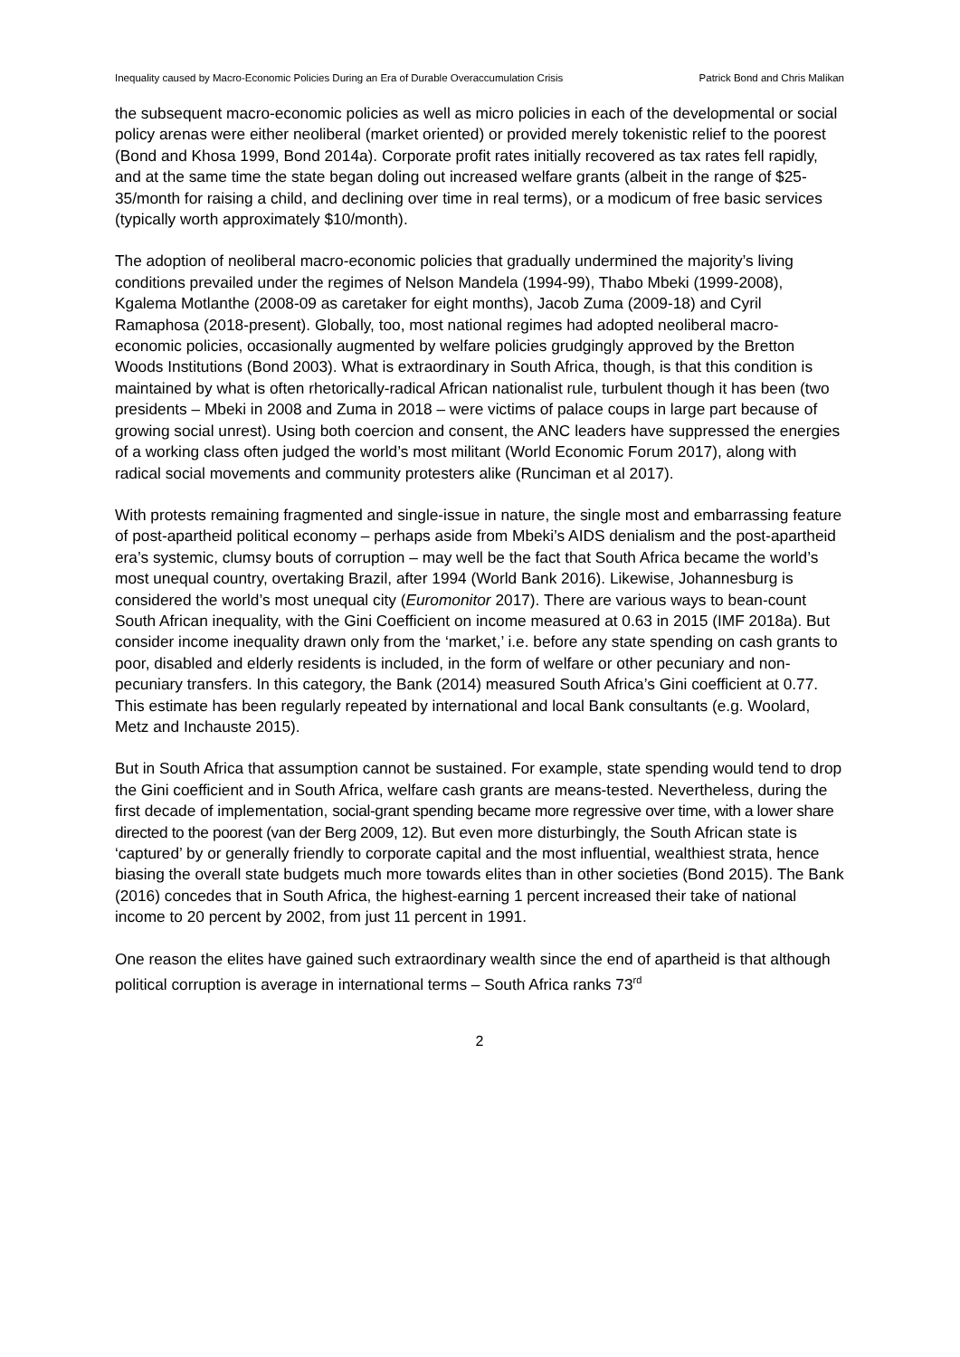Inequality caused by Macro-Economic Policies During an Era of Durable Overaccumulation Crisis Patrick Bond and Chris Malikan
the subsequent macro-economic policies as well as micro policies in each of the developmental or social policy arenas were either neoliberal (market oriented) or provided merely tokenistic relief to the poorest (Bond and Khosa 1999, Bond 2014a). Corporate profit rates initially recovered as tax rates fell rapidly, and at the same time the state began doling out increased welfare grants (albeit in the range of $25-35/month for raising a child, and declining over time in real terms), or a modicum of free basic services (typically worth approximately $10/month).
The adoption of neoliberal macro-economic policies that gradually undermined the majority’s living conditions prevailed under the regimes of Nelson Mandela (1994-99), Thabo Mbeki (1999-2008), Kgalema Motlanthe (2008-09 as caretaker for eight months), Jacob Zuma (2009-18) and Cyril Ramaphosa (2018-present). Globally, too, most national regimes had adopted neoliberal macro-economic policies, occasionally augmented by welfare policies grudgingly approved by the Bretton Woods Institutions (Bond 2003). What is extraordinary in South Africa, though, is that this condition is maintained by what is often rhetorically-radical African nationalist rule, turbulent though it has been (two presidents – Mbeki in 2008 and Zuma in 2018 – were victims of palace coups in large part because of growing social unrest). Using both coercion and consent, the ANC leaders have suppressed the energies of a working class often judged the world’s most militant (World Economic Forum 2017), along with radical social movements and community protesters alike (Runciman et al 2017).
With protests remaining fragmented and single-issue in nature, the single most and embarrassing feature of post-apartheid political economy – perhaps aside from Mbeki’s AIDS denialism and the post-apartheid era’s systemic, clumsy bouts of corruption – may well be the fact that South Africa became the world’s most unequal country, overtaking Brazil, after 1994 (World Bank 2016). Likewise, Johannesburg is considered the world’s most unequal city (Euromonitor 2017). There are various ways to bean-count South African inequality, with the Gini Coefficient on income measured at 0.63 in 2015 (IMF 2018a). But consider income inequality drawn only from the ‘market,’ i.e. before any state spending on cash grants to poor, disabled and elderly residents is included, in the form of welfare or other pecuniary and non-pecuniary transfers. In this category, the Bank (2014) measured South Africa’s Gini coefficient at 0.77. This estimate has been regularly repeated by international and local Bank consultants (e.g. Woolard, Metz and Inchauste 2015).
But in South Africa that assumption cannot be sustained. For example, state spending would tend to drop the Gini coefficient and in South Africa, welfare cash grants are means-tested. Nevertheless, during the first decade of implementation, social-grant spending became more regressive over time, with a lower share directed to the poorest (van der Berg 2009, 12). But even more disturbingly, the South African state is ‘captured’ by or generally friendly to corporate capital and the most influential, wealthiest strata, hence biasing the overall state budgets much more towards elites than in other societies (Bond 2015). The Bank (2016) concedes that in South Africa, the highest-earning 1 percent increased their take of national income to 20 percent by 2002, from just 11 percent in 1991.
One reason the elites have gained such extraordinary wealth since the end of apartheid is that although political corruption is average in international terms – South Africa ranks 73<sup>rd</sup>
2